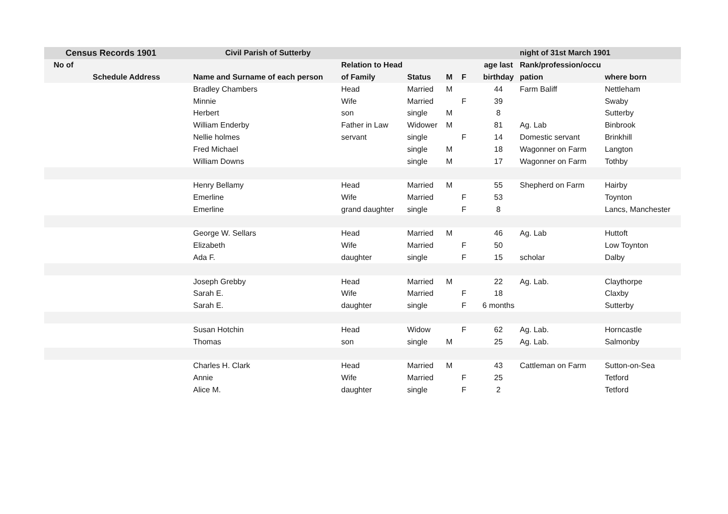| Census Records 1901 | | Civil Parish of Sutterby | | | | | | night of 31st March 1901 | |
| --- | --- | --- | --- | --- | --- | --- | --- | --- | --- |
| No of | | | Relation to Head | | | | age last | Rank/profession/occu | |
| Schedule Address | | Name and Surname of each person | of Family | Status | M | F | birthday | pation | where born |
| | | Bradley Chambers | Head | Married | M | | 44 | Farm Baliff | Nettleham |
| | | Minnie | Wife | Married | | F | 39 | | Swaby |
| | | Herbert | son | single | M | | 8 | | Sutterby |
| | | William Enderby | Father in Law | Widower | M | | 81 | Ag. Lab | Binbrook |
| | | Nellie holmes | servant | single | | F | 14 | Domestic servant | Brinkhill |
| | | Fred Michael | | single | M | | 18 | Wagonner on Farm | Langton |
| | | William Downs | | single | M | | 17 | Wagonner on Farm | Tothby |
| | | Henry Bellamy | Head | Married | M | | 55 | Shepherd on Farm | Hairby |
| | | Emerline | Wife | Married | | F | 53 | | Toynton |
| | | Emerline | grand daughter | single | | F | 8 | | Lancs, Manchester |
| | | George W. Sellars | Head | Married | M | | 46 | Ag. Lab | Huttoft |
| | | Elizabeth | Wife | Married | | F | 50 | | Low Toynton |
| | | Ada F. | daughter | single | | F | 15 | scholar | Dalby |
| | | Joseph Grebby | Head | Married | M | | 22 | Ag. Lab. | Claythorpe |
| | | Sarah E. | Wife | Married | | F | 18 | | Claxby |
| | | Sarah E. | daughter | single | | F | 6 months | | Sutterby |
| | | Susan Hotchin | Head | Widow | | F | 62 | Ag. Lab. | Horncastle |
| | | Thomas | son | single | M | | 25 | Ag. Lab. | Salmonby |
| | | Charles H. Clark | Head | Married | M | | 43 | Cattleman on Farm | Sutton-on-Sea |
| | | Annie | Wife | Married | | F | 25 | | Tetford |
| | | Alice M. | daughter | single | | F | 2 | | Tetford |